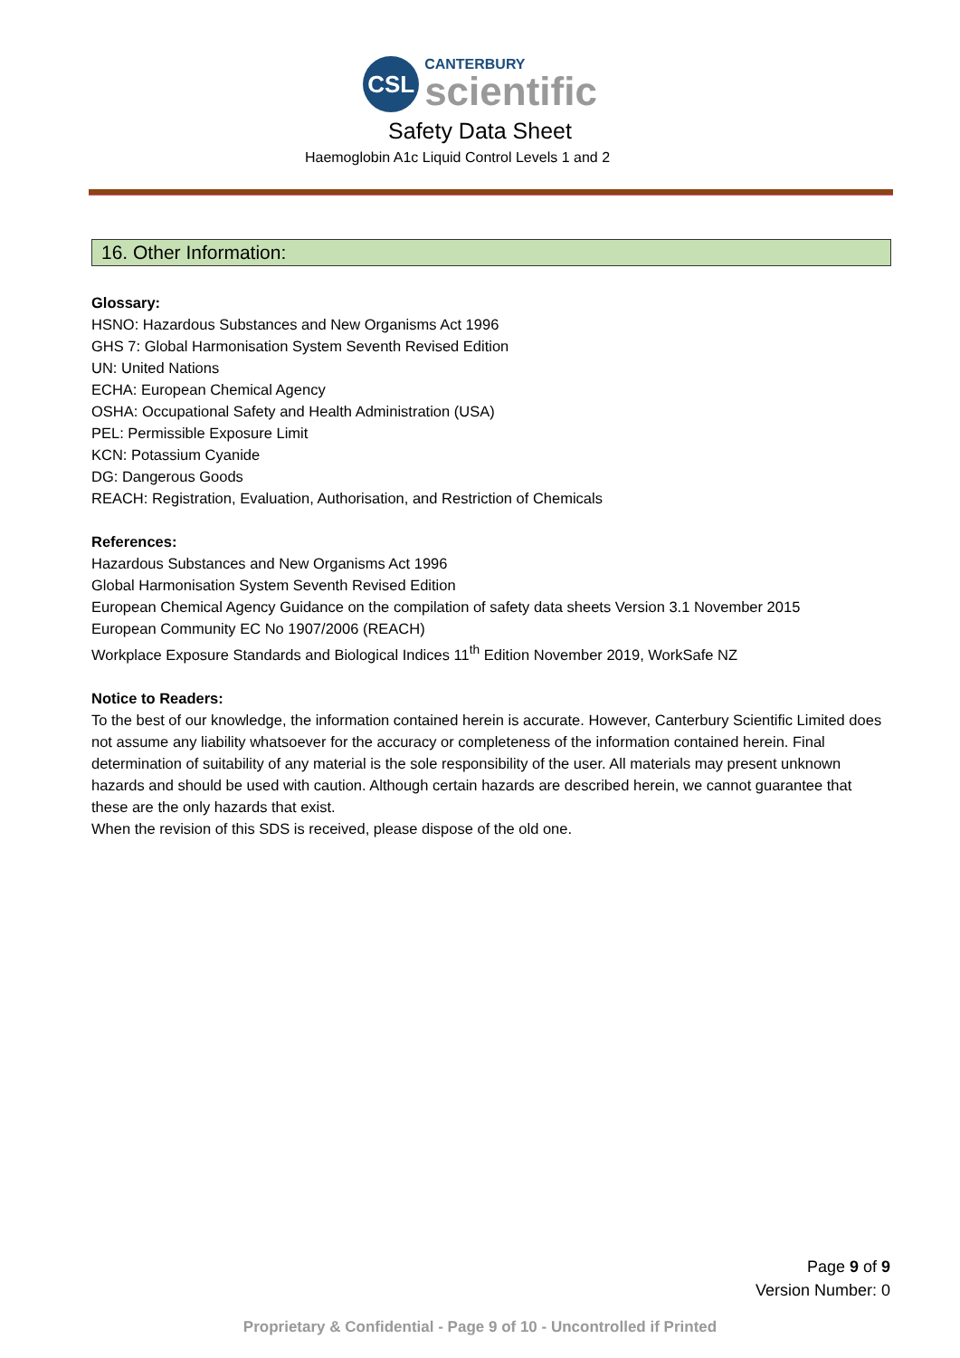CSL
CANTERBURY
scientific
Safety Data Sheet
Haemoglobin A1c Liquid Control Levels 1 and 2
16. Other Information:
Glossary:
HSNO: Hazardous Substances and New Organisms Act 1996
GHS 7: Global Harmonisation System Seventh Revised Edition
UN: United Nations
ECHA: European Chemical Agency
OSHA: Occupational Safety and Health Administration (USA)
PEL: Permissible Exposure Limit
KCN: Potassium Cyanide
DG: Dangerous Goods
REACH: Registration, Evaluation, Authorisation, and Restriction of Chemicals
References:
Hazardous Substances and New Organisms Act 1996
Global Harmonisation System Seventh Revised Edition
European Chemical Agency Guidance on the compilation of safety data sheets Version 3.1 November 2015
European Community EC No 1907/2006 (REACH)
Workplace Exposure Standards and Biological Indices 11<sup>th</sup> Edition November 2019, WorkSafe NZ
Notice to Readers:
To the best of our knowledge, the information contained herein is accurate. However, Canterbury Scientific Limited does not assume any liability whatsoever for the accuracy or completeness of the information contained herein. Final determination of suitability of any material is the sole responsibility of the user. All materials may present unknown hazards and should be used with caution. Although certain hazards are described herein, we cannot guarantee that these are the only hazards that exist.
When the revision of this SDS is received, please dispose of the old one.
Page 9 of 9
Version Number: 0
Proprietary & Confidential - Page 9 of 10 - Uncontrolled if Printed